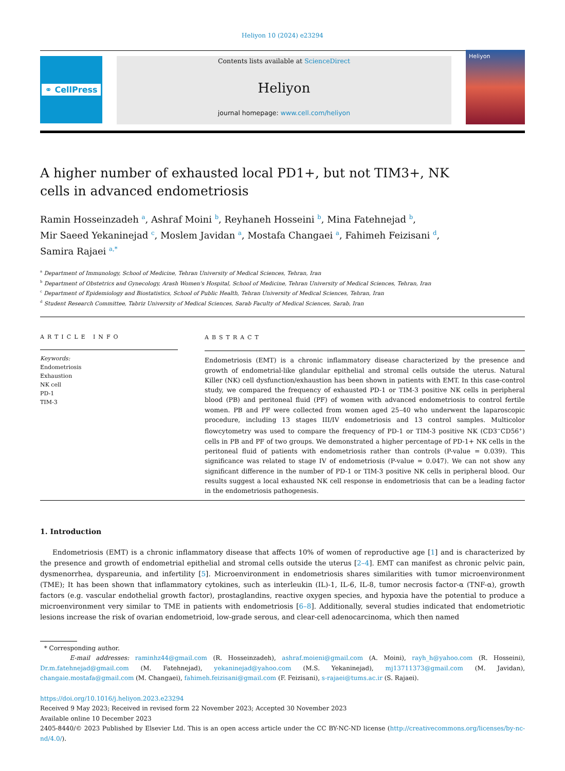Heliyon 10 (2024) e23294
⚭ CellPress
Contents lists available at ScienceDirect
Heliyon
journal homepage: www.cell.com/heliyon
Heliyon
A higher number of exhausted local PD1+, but not TIM3+, NK cells in advanced endometriosis
Ramin Hosseinzadeh <sup>a</sup>, Ashraf Moini <sup>b</sup>, Reyhaneh Hosseini <sup>b</sup>, Mina Fatehnejad <sup>b</sup>,
Mir Saeed Yekaninejad <sup>c</sup>, Moslem Javidan <sup>a</sup>, Mostafa Changaei <sup>a</sup>, Fahimeh Feizisani <sup>d</sup>,
Samira Rajaei <sup>a,*</sup>
<sup>a</sup> Department of Immunology, School of Medicine, Tehran University of Medical Sciences, Tehran, Iran
<sup>b</sup> Department of Obstetrics and Gynecology, Arash Women's Hospital, School of Medicine, Tehran University of Medical Sciences, Tehran, Iran
<sup>c</sup> Department of Epidemiology and Biostatistics, School of Public Health, Tehran University of Medical Sciences, Tehran, Iran
<sup>d</sup> Student Research Committee, Tabriz University of Medical Sciences, Sarab Faculty of Medical Sciences, Sarab, Iran
ARTICLE INFO
Keywords:
Endometriosis
Exhaustion
NK cell
PD-1
TIM-3
ABSTRACT
Endometriosis (EMT) is a chronic inflammatory disease characterized by the presence and growth of endometrial-like glandular epithelial and stromal cells outside the uterus. Natural Killer (NK) cell dysfunction/exhaustion has been shown in patients with EMT. In this case-control study, we compared the frequency of exhausted PD-1 or TIM-3 positive NK cells in peripheral blood (PB) and peritoneal fluid (PF) of women with advanced endometriosis to control fertile women. PB and PF were collected from women aged 25–40 who underwent the laparoscopic procedure, including 13 stages III/IV endometriosis and 13 control samples. Multicolor flowcytometry was used to compare the frequency of PD-1 or TIM-3 positive NK (CD3<sup>−</sup>CD56<sup>+</sup>) cells in PB and PF of two groups. We demonstrated a higher percentage of PD-1+ NK cells in the peritoneal fluid of patients with endometriosis rather than controls (P-value = 0.039). This significance was related to stage IV of endometriosis (P-value = 0.047). We can not show any significant difference in the number of PD-1 or TIM-3 positive NK cells in peripheral blood. Our results suggest a local exhausted NK cell response in endometriosis that can be a leading factor in the endometriosis pathogenesis.
1. Introduction
Endometriosis (EMT) is a chronic inflammatory disease that affects 10% of women of reproductive age [1] and is characterized by the presence and growth of endometrial epithelial and stromal cells outside the uterus [2–4]. EMT can manifest as chronic pelvic pain, dysmenorrhea, dyspareunia, and infertility [5]. Microenvironment in endometriosis shares similarities with tumor microenvironment (TME); It has been shown that inflammatory cytokines, such as interleukin (IL)-1, IL-6, IL-8, tumor necrosis factor-α (TNF-α), growth factors (e.g. vascular endothelial growth factor), prostaglandins, reactive oxygen species, and hypoxia have the potential to produce a microenvironment very similar to TME in patients with endometriosis [6–8]. Additionally, several studies indicated that endometriotic lesions increase the risk of ovarian endometrioid, low-grade serous, and clear-cell adenocarcinoma, which then named
* Corresponding author.
E-mail addresses: raminhz44@gmail.com (R. Hosseinzadeh), ashraf.moieni@gmail.com (A. Moini), rayh_h@yahoo.com (R. Hosseini), Dr.m.fatehnejad@gmail.com (M. Fatehnejad), yekaninejad@yahoo.com (M.S. Yekaninejad), mj13711373@gmail.com (M. Javidan), changaie.mostafa@gmail.com (M. Changaei), fahimeh.feizisani@gmail.com (F. Feizisani), s-rajaei@tums.ac.ir (S. Rajaei).
https://doi.org/10.1016/j.heliyon.2023.e23294
Received 9 May 2023; Received in revised form 22 November 2023; Accepted 30 November 2023
Available online 10 December 2023
2405-8440/© 2023 Published by Elsevier Ltd. This is an open access article under the CC BY-NC-ND license (http://creativecommons.org/licenses/by-nc-nd/4.0/).